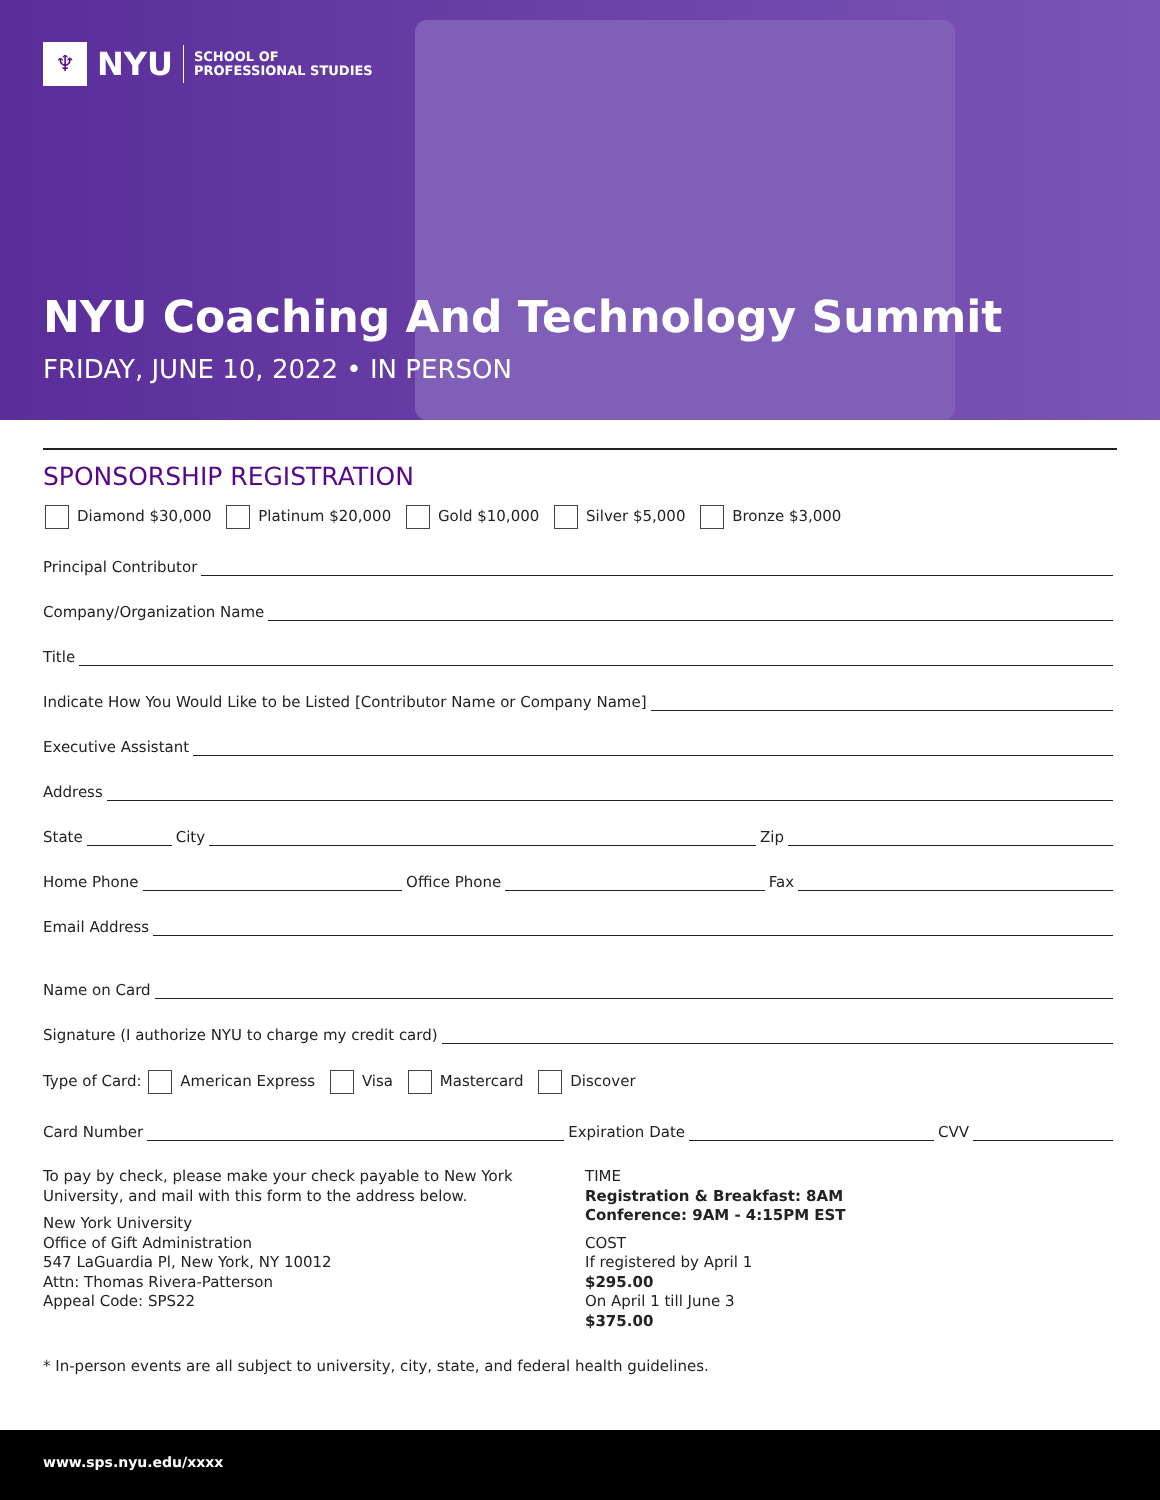♆
NYU
SCHOOL OF
PROFESSIONAL STUDIES
NYU Coaching And Technology Summit
FRIDAY, JUNE 10, 2022 • IN PERSON
SPONSORSHIP REGISTRATION
Diamond $30,000 Platinum $20,000 Gold $10,000 Silver $5,000 Bronze $3,000
Principal Contributor
Company/Organization Name
Title
Indicate How You Would Like to be Listed [Contributor Name or Company Name]
Executive Assistant
Address
State City Zip
Home Phone Office Phone Fax
Email Address
Name on Card
Signature (I authorize NYU to charge my credit card)
Type of Card: American Express Visa Mastercard Discover
Card Number Expiration Date CVV
To pay by check, please make your check payable to New York University, and mail with this form to the address below.
New York University
Office of Gift Administration
547 LaGuardia Pl, New York, NY 10012
Attn: Thomas Rivera-Patterson
Appeal Code: SPS22
TIME
Registration & Breakfast: 8AM
Conference: 9AM - 4:15PM EST
COST
If registered by April 1
$295.00
On April 1 till June 3
$375.00
* In-person events are all subject to university, city, state, and federal health guidelines.
www.sps.nyu.edu/xxxx